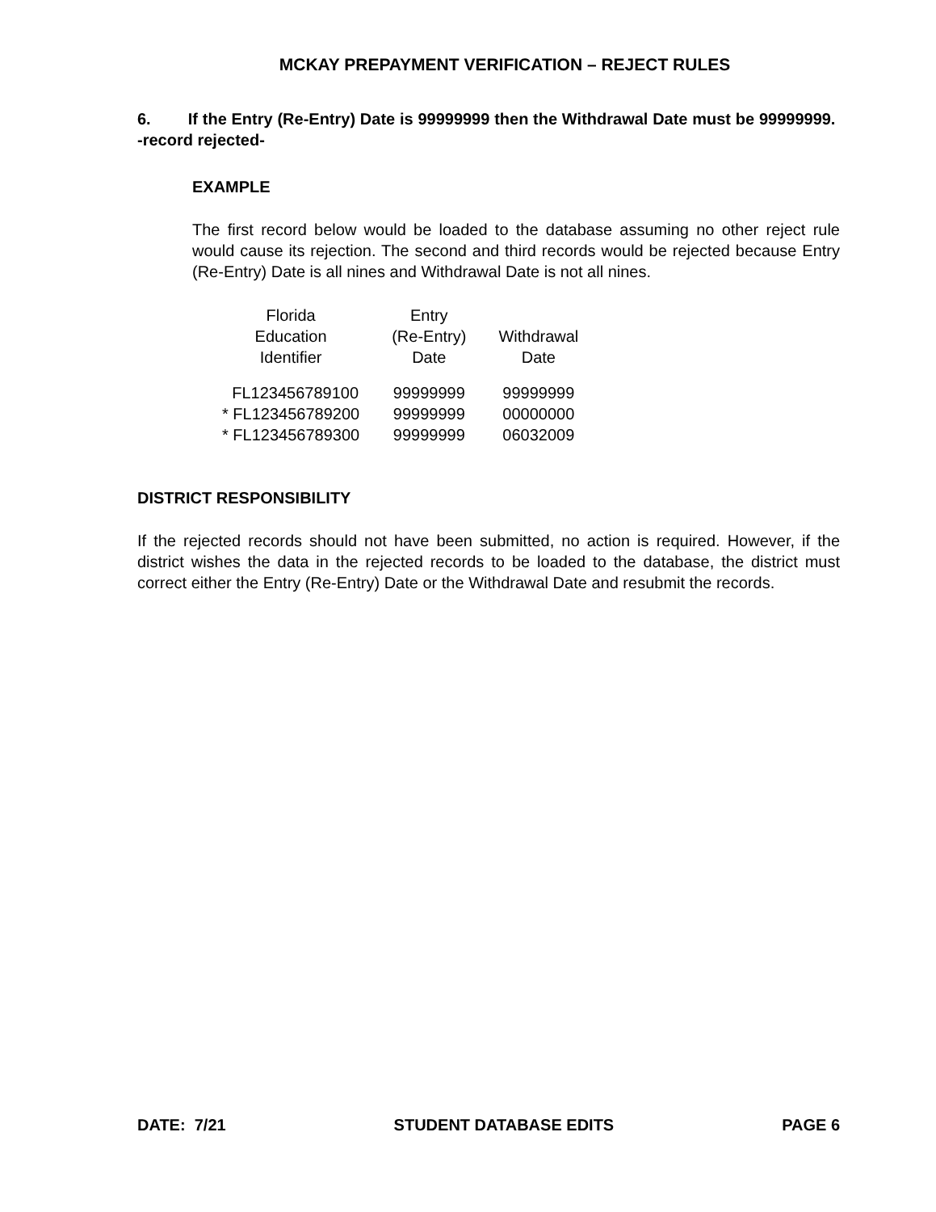MCKAY PREPAYMENT VERIFICATION – REJECT RULES
6. If the Entry (Re-Entry) Date is 99999999 then the Withdrawal Date must be 99999999. -record rejected-
EXAMPLE
The first record below would be loaded to the database assuming no other reject rule would cause its rejection. The second and third records would be rejected because Entry (Re-Entry) Date is all nines and Withdrawal Date is not all nines.
| Florida Education Identifier | Entry (Re-Entry) Date | Withdrawal Date |
| --- | --- | --- |
| FL123456789100 | 99999999 | 99999999 |
| * FL123456789200 | 99999999 | 00000000 |
| * FL123456789300 | 99999999 | 06032009 |
DISTRICT RESPONSIBILITY
If the rejected records should not have been submitted, no action is required. However, if the district wishes the data in the rejected records to be loaded to the database, the district must correct either the Entry (Re-Entry) Date or the Withdrawal Date and resubmit the records.
DATE: 7/21 STUDENT DATABASE EDITS PAGE 6